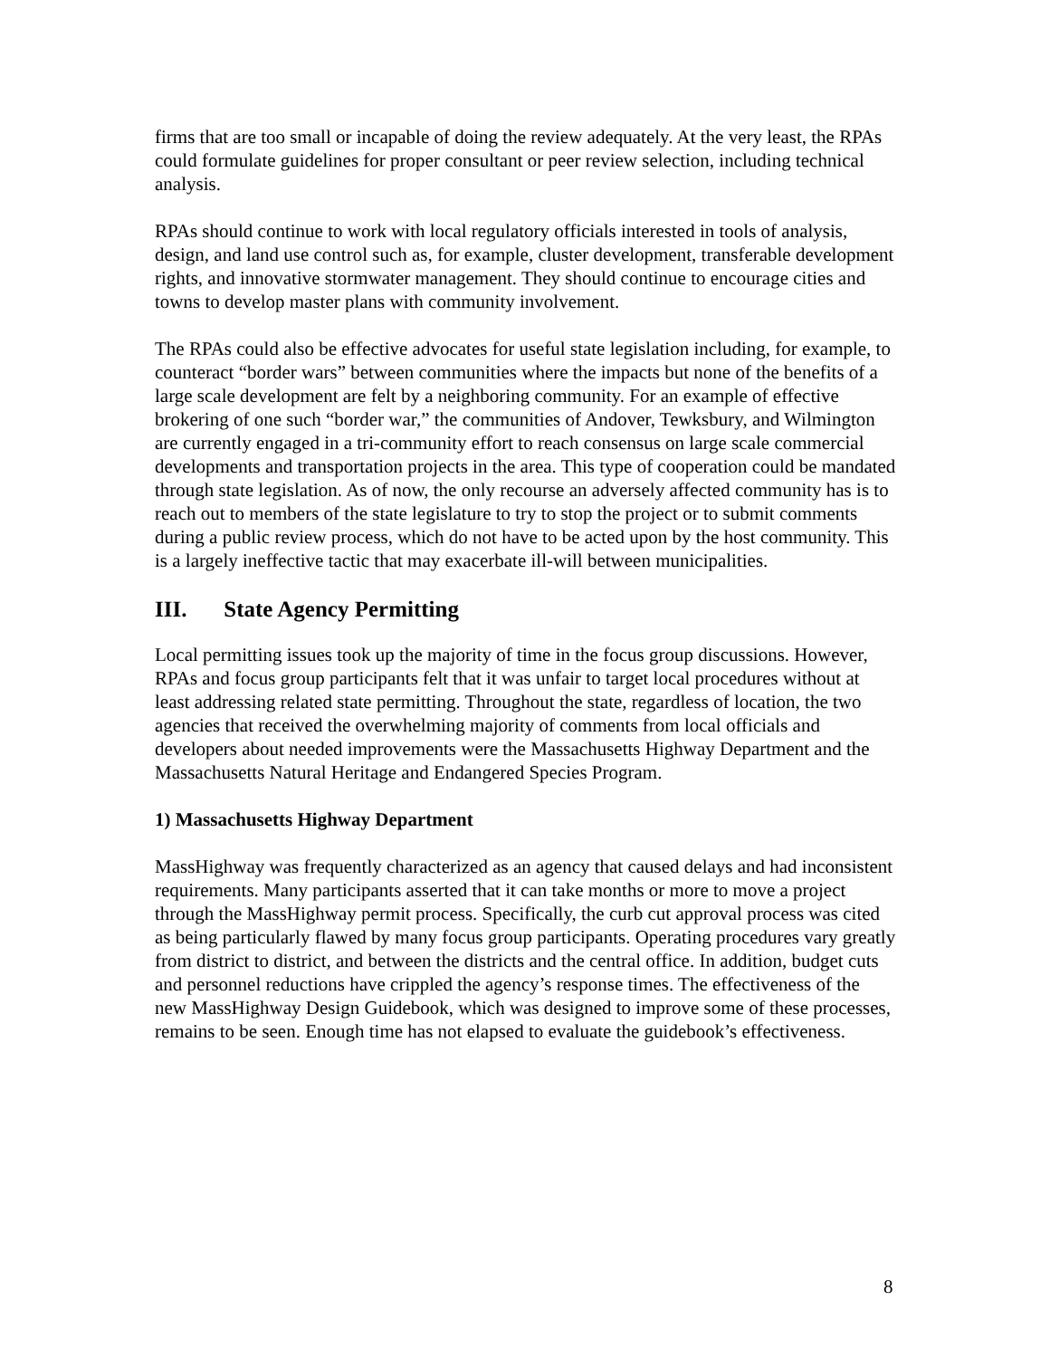firms that are too small or incapable of doing the review adequately. At the very least, the RPAs could formulate guidelines for proper consultant or peer review selection, including technical analysis.
RPAs should continue to work with local regulatory officials interested in tools of analysis, design, and land use control such as, for example, cluster development, transferable development rights, and innovative stormwater management. They should continue to encourage cities and towns to develop master plans with community involvement.
The RPAs could also be effective advocates for useful state legislation including, for example, to counteract “border wars” between communities where the impacts but none of the benefits of a large scale development are felt by a neighboring community. For an example of effective brokering of one such “border war,” the communities of Andover, Tewksbury, and Wilmington are currently engaged in a tri-community effort to reach consensus on large scale commercial developments and transportation projects in the area. This type of cooperation could be mandated through state legislation. As of now, the only recourse an adversely affected community has is to reach out to members of the state legislature to try to stop the project or to submit comments during a public review process, which do not have to be acted upon by the host community. This is a largely ineffective tactic that may exacerbate ill-will between municipalities.
III. State Agency Permitting
Local permitting issues took up the majority of time in the focus group discussions. However, RPAs and focus group participants felt that it was unfair to target local procedures without at least addressing related state permitting. Throughout the state, regardless of location, the two agencies that received the overwhelming majority of comments from local officials and developers about needed improvements were the Massachusetts Highway Department and the Massachusetts Natural Heritage and Endangered Species Program.
1) Massachusetts Highway Department
MassHighway was frequently characterized as an agency that caused delays and had inconsistent requirements. Many participants asserted that it can take months or more to move a project through the MassHighway permit process. Specifically, the curb cut approval process was cited as being particularly flawed by many focus group participants. Operating procedures vary greatly from district to district, and between the districts and the central office. In addition, budget cuts and personnel reductions have crippled the agency’s response times. The effectiveness of the new MassHighway Design Guidebook, which was designed to improve some of these processes, remains to be seen. Enough time has not elapsed to evaluate the guidebook’s effectiveness.
8